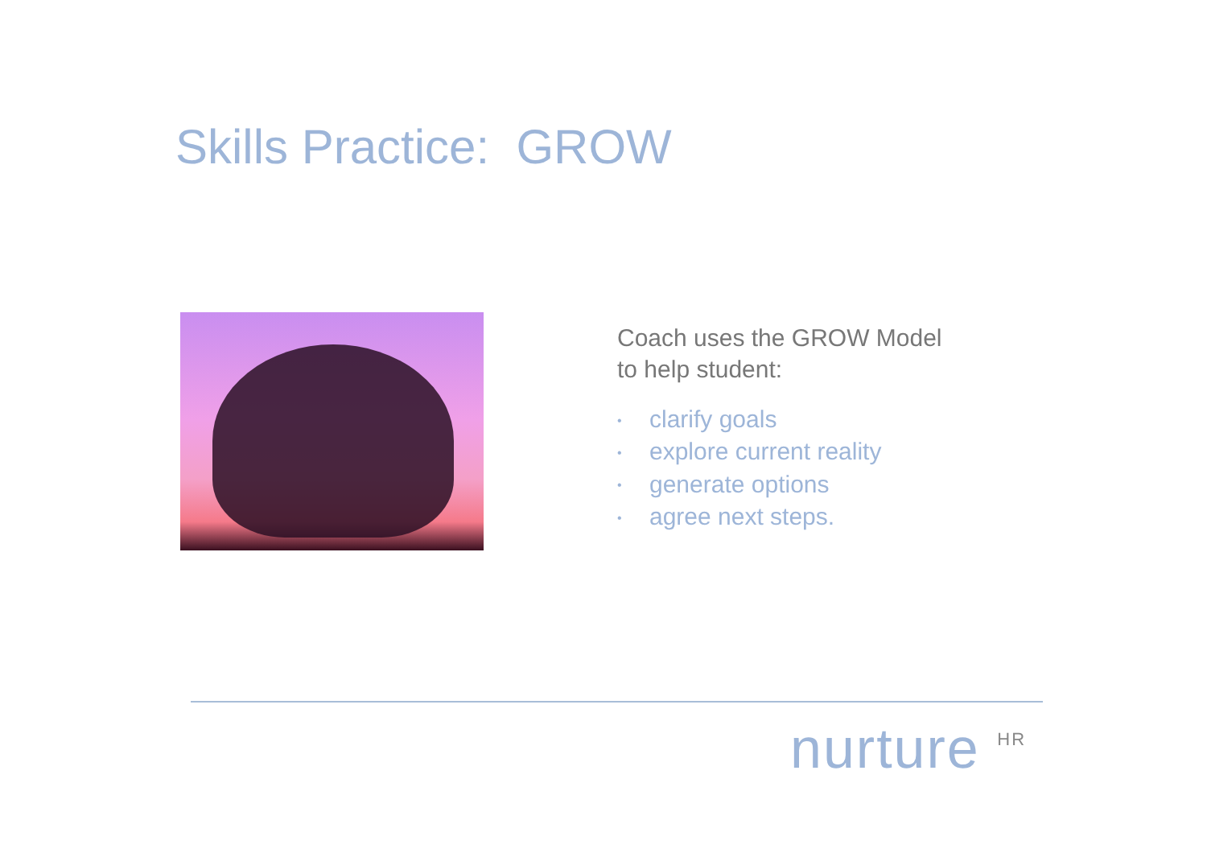Skills Practice: GROW
Coach uses the GROW Model
to help student:
• clarify goals
• explore current reality
• generate options
• agree next steps.
nurture <sup>HR</sup>